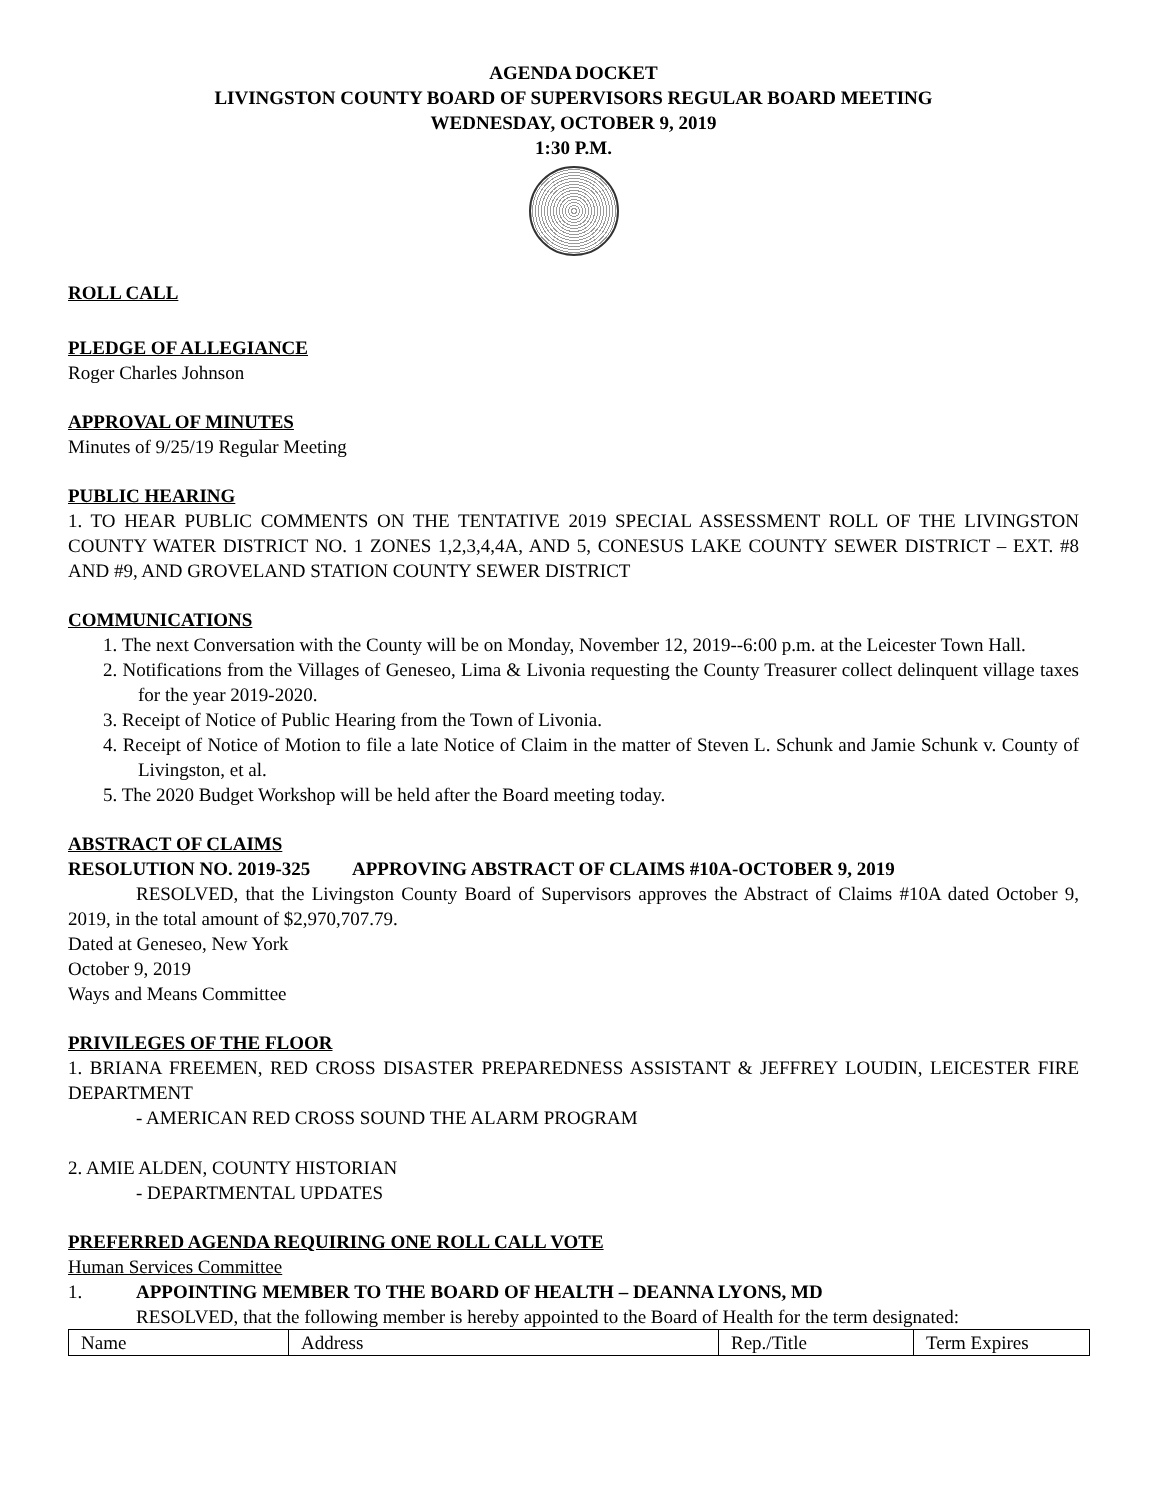AGENDA DOCKET
LIVINGSTON COUNTY BOARD OF SUPERVISORS REGULAR BOARD MEETING
WEDNESDAY, OCTOBER 9, 2019
1:30 P.M.
ROLL CALL
PLEDGE OF ALLEGIANCE
Roger Charles Johnson
APPROVAL OF MINUTES
Minutes of 9/25/19 Regular Meeting
PUBLIC HEARING
1. TO HEAR PUBLIC COMMENTS ON THE TENTATIVE 2019 SPECIAL ASSESSMENT ROLL OF THE LIVINGSTON COUNTY WATER DISTRICT NO. 1 ZONES 1,2,3,4,4A, AND 5, CONESUS LAKE COUNTY SEWER DISTRICT – EXT. #8 AND #9, AND GROVELAND STATION COUNTY SEWER DISTRICT
COMMUNICATIONS
1. The next Conversation with the County will be on Monday, November 12, 2019--6:00 p.m. at the Leicester Town Hall.
2. Notifications from the Villages of Geneseo, Lima & Livonia requesting the County Treasurer collect delinquent village taxes for the year 2019-2020.
3. Receipt of Notice of Public Hearing from the Town of Livonia.
4. Receipt of Notice of Motion to file a late Notice of Claim in the matter of Steven L. Schunk and Jamie Schunk v. County of Livingston, et al.
5. The 2020 Budget Workshop will be held after the Board meeting today.
ABSTRACT OF CLAIMS
RESOLUTION NO. 2019-325 APPROVING ABSTRACT OF CLAIMS #10A-OCTOBER 9, 2019
RESOLVED, that the Livingston County Board of Supervisors approves the Abstract of Claims #10A dated October 9, 2019, in the total amount of $2,970,707.79.
Dated at Geneseo, New York
October 9, 2019
Ways and Means Committee
PRIVILEGES OF THE FLOOR
1. BRIANA FREEMEN, RED CROSS DISASTER PREPAREDNESS ASSISTANT & JEFFREY LOUDIN, LEICESTER FIRE DEPARTMENT
- AMERICAN RED CROSS SOUND THE ALARM PROGRAM
2. AMIE ALDEN, COUNTY HISTORIAN
- DEPARTMENTAL UPDATES
PREFERRED AGENDA REQUIRING ONE ROLL CALL VOTE
Human Services Committee
1. APPOINTING MEMBER TO THE BOARD OF HEALTH – DEANNA LYONS, MD
RESOLVED, that the following member is hereby appointed to the Board of Health for the term designated:
| Name | Address | Rep./Title | Term Expires |